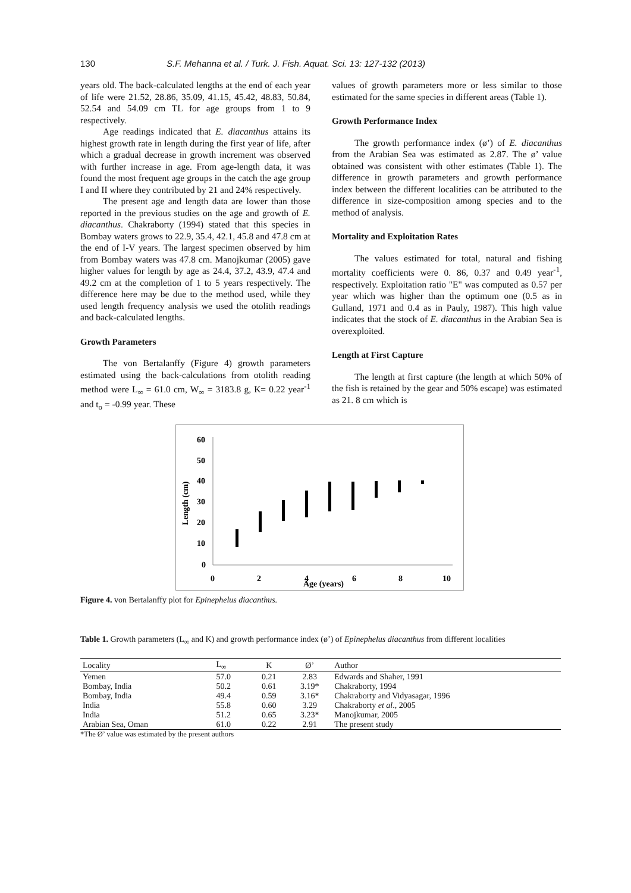130 S.F. Mehanna et al. / Turk. J. Fish. Aquat. Sci. 13: 127-132 (2013)
years old. The back-calculated lengths at the end of each year of life were 21.52, 28.86, 35.09, 41.15, 45.42, 48.83, 50.84, 52.54 and 54.09 cm TL for age groups from 1 to 9 respectively.
Age readings indicated that E. diacanthus attains its highest growth rate in length during the first year of life, after which a gradual decrease in growth increment was observed with further increase in age. From age-length data, it was found the most frequent age groups in the catch the age group I and II where they contributed by 21 and 24% respectively.
The present age and length data are lower than those reported in the previous studies on the age and growth of E. diacanthus. Chakraborty (1994) stated that this species in Bombay waters grows to 22.9, 35.4, 42.1, 45.8 and 47.8 cm at the end of I-V years. The largest specimen observed by him from Bombay waters was 47.8 cm. Manojkumar (2005) gave higher values for length by age as 24.4, 37.2, 43.9, 47.4 and 49.2 cm at the completion of 1 to 5 years respectively. The difference here may be due to the method used, while they used length frequency analysis we used the otolith readings and back-calculated lengths.
Growth Parameters
The von Bertalanffy (Figure 4) growth parameters estimated using the back-calculations from otolith reading method were L<sub>∞</sub> = 61.0 cm, W<sub>∞</sub> = 3183.8 g, K= 0.22 year<sup>-1</sup> and t<sub>o</sub> = -0.99 year. These
values of growth parameters more or less similar to those estimated for the same species in different areas (Table 1).
Growth Performance Index
The growth performance index (ø’) of E. diacanthus from the Arabian Sea was estimated as 2.87. The ø’ value obtained was consistent with other estimates (Table 1). The difference in growth parameters and growth performance index between the different localities can be attributed to the difference in size-composition among species and to the method of analysis.
Mortality and Exploitation Rates
The values estimated for total, natural and fishing mortality coefficients were 0. 86, 0.37 and 0.49 year<sup>-1</sup>, respectively. Exploitation ratio "E" was computed as 0.57 per year which was higher than the optimum one (0.5 as in Gulland, 1971 and 0.4 as in Pauly, 1987). This high value indicates that the stock of E. diacanthus in the Arabian Sea is overexploited.
Length at First Capture
The length at first capture (the length at which 50% of the fish is retained by the gear and 50% escape) was estimated as 21. 8 cm which is
60
50
40
30
20
10
0
0
2
4
6
8
10
Age (years)
Length (cm)
Figure 4. von Bertalanffy plot for Epinephelus diacanthus.
Table 1. Growth parameters (L<sub>∞</sub> and K) and growth performance index (ø’) of Epinephelus diacanthus from different localities
| Locality | L<sub>∞</sub> | K | Ø’ | Author |
| --- | --- | --- | --- | --- |
| Yemen | 57.0 | 0.21 | 2.83 | Edwards and Shaher, 1991 |
| Bombay, India | 50.2 | 0.61 | 3.19* | Chakraborty, 1994 |
| Bombay, India | 49.4 | 0.59 | 3.16* | Chakraborty and Vidyasagar, 1996 |
| India | 55.8 | 0.60 | 3.29 | Chakraborty et al ., 2005 |
| India | 51.2 | 0.65 | 3.23* | Manojkumar, 2005 |
| Arabian Sea, Oman | 61.0 | 0.22 | 2.91 | The present study |
*The Ø’ value was estimated by the present authors